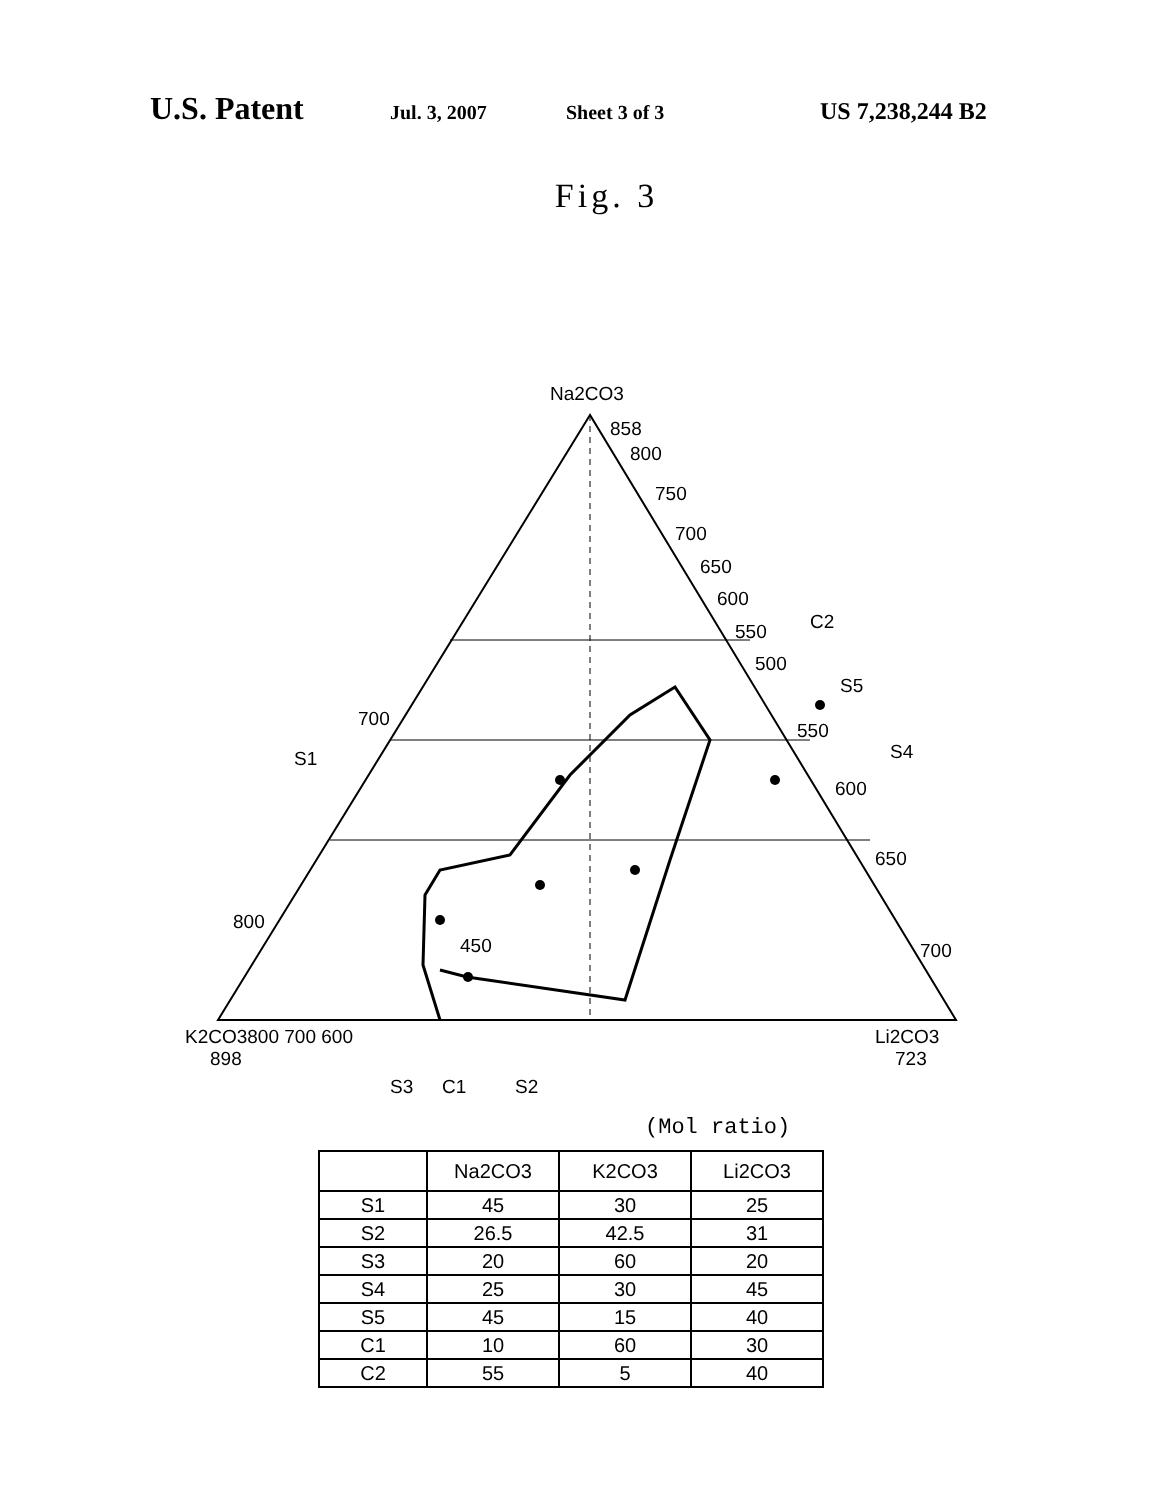U.S. Patent Jul. 3, 2007 Sheet 3 of 3 US 7,238,244 B2
Fig. 3
Na2CO3
858
800
750
700
650
600
550
500
C2
S5
550
S4
600
650
700
700
S1
800
450
K2CO3800 700 600
898
Li2CO3
723
S3
C1
S2
(Mol ratio)
| | Na2CO3 | K2CO3 | Li2CO3 |
| --- | --- | --- | --- |
| S1 | 45 | 30 | 25 |
| S2 | 26.5 | 42.5 | 31 |
| S3 | 20 | 60 | 20 |
| S4 | 25 | 30 | 45 |
| S5 | 45 | 15 | 40 |
| C1 | 10 | 60 | 30 |
| C2 | 55 | 5 | 40 |